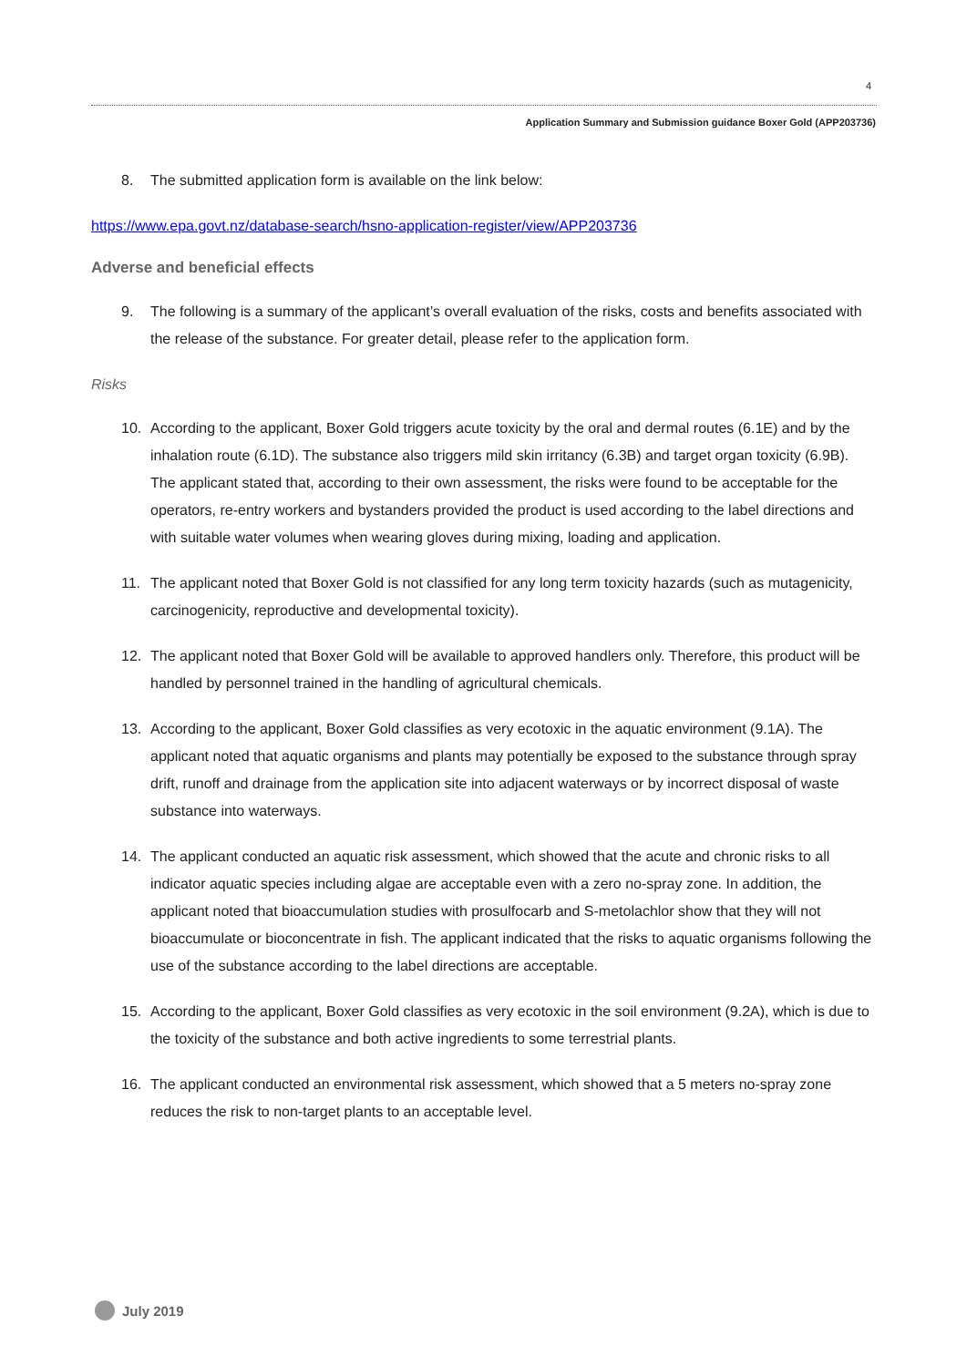4
Application Summary and Submission guidance Boxer Gold (APP203736)
8. The submitted application form is available on the link below:
https://www.epa.govt.nz/database-search/hsno-application-register/view/APP203736
Adverse and beneficial effects
9. The following is a summary of the applicant’s overall evaluation of the risks, costs and benefits associated with the release of the substance. For greater detail, please refer to the application form.
Risks
10. According to the applicant, Boxer Gold triggers acute toxicity by the oral and dermal routes (6.1E) and by the inhalation route (6.1D). The substance also triggers mild skin irritancy (6.3B) and target organ toxicity (6.9B). The applicant stated that, according to their own assessment, the risks were found to be acceptable for the operators, re-entry workers and bystanders provided the product is used according to the label directions and with suitable water volumes when wearing gloves during mixing, loading and application.
11. The applicant noted that Boxer Gold is not classified for any long term toxicity hazards (such as mutagenicity, carcinogenicity, reproductive and developmental toxicity).
12. The applicant noted that Boxer Gold will be available to approved handlers only. Therefore, this product will be handled by personnel trained in the handling of agricultural chemicals.
13. According to the applicant, Boxer Gold classifies as very ecotoxic in the aquatic environment (9.1A). The applicant noted that aquatic organisms and plants may potentially be exposed to the substance through spray drift, runoff and drainage from the application site into adjacent waterways or by incorrect disposal of waste substance into waterways.
14. The applicant conducted an aquatic risk assessment, which showed that the acute and chronic risks to all indicator aquatic species including algae are acceptable even with a zero no-spray zone. In addition, the applicant noted that bioaccumulation studies with prosulfocarb and S-metolachlor show that they will not bioaccumulate or bioconcentrate in fish. The applicant indicated that the risks to aquatic organisms following the use of the substance according to the label directions are acceptable.
15. According to the applicant, Boxer Gold classifies as very ecotoxic in the soil environment (9.2A), which is due to the toxicity of the substance and both active ingredients to some terrestrial plants.
16. The applicant conducted an environmental risk assessment, which showed that a 5 meters no-spray zone reduces the risk to non-target plants to an acceptable level.
July 2019